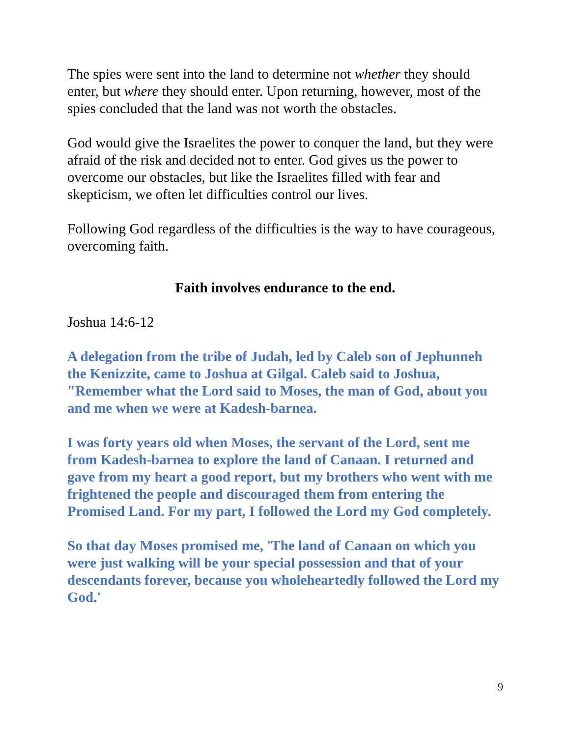The spies were sent into the land to determine not whether they should enter, but where they should enter. Upon returning, however, most of the spies concluded that the land was not worth the obstacles.
God would give the Israelites the power to conquer the land, but they were afraid of the risk and decided not to enter. God gives us the power to overcome our obstacles, but like the Israelites filled with fear and skepticism, we often let difficulties control our lives.
Following God regardless of the difficulties is the way to have courageous, overcoming faith.
Faith involves endurance to the end.
Joshua 14:6-12
A delegation from the tribe of Judah, led by Caleb son of Jephunneh the Kenizzite, came to Joshua at Gilgal. Caleb said to Joshua, "Remember what the Lord said to Moses, the man of God, about you and me when we were at Kadesh-barnea.
I was forty years old when Moses, the servant of the Lord, sent me from Kadesh-barnea to explore the land of Canaan. I returned and gave from my heart a good report, but my brothers who went with me frightened the people and discouraged them from entering the Promised Land. For my part, I followed the Lord my God completely.
So that day Moses promised me, 'The land of Canaan on which you were just walking will be your special possession and that of your descendants forever, because you wholeheartedly followed the Lord my God.'
9